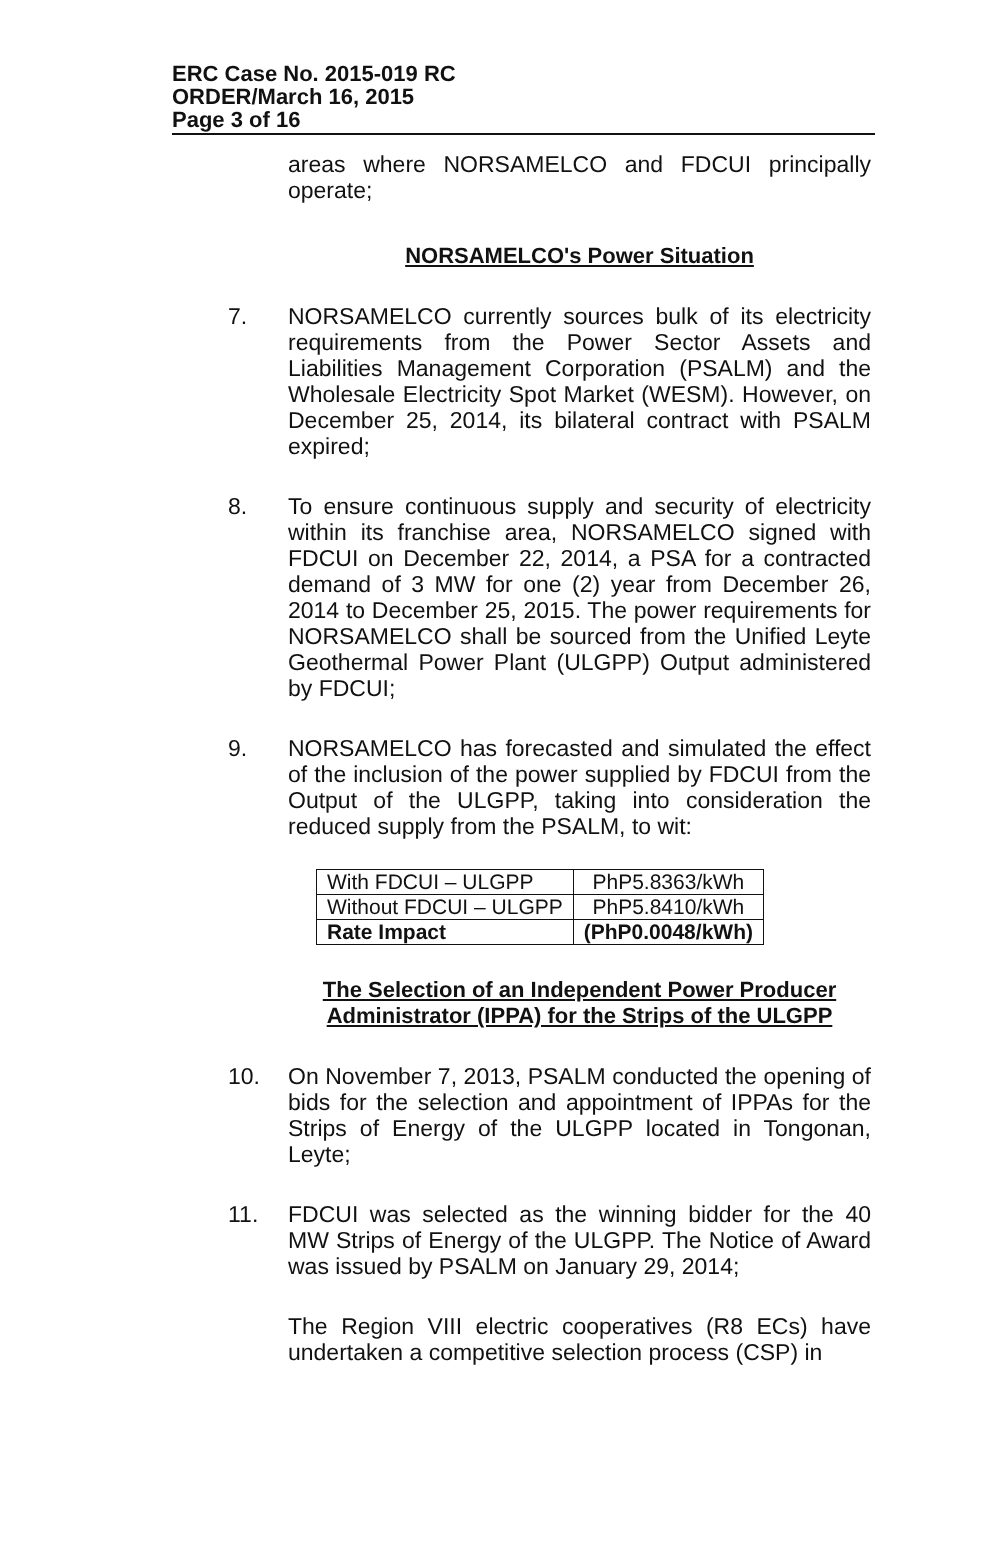ERC Case No. 2015-019 RC
ORDER/March 16, 2015
Page 3 of 16
areas where NORSAMELCO and FDCUI principally operate;
NORSAMELCO's Power Situation
7. NORSAMELCO currently sources bulk of its electricity requirements from the Power Sector Assets and Liabilities Management Corporation (PSALM) and the Wholesale Electricity Spot Market (WESM). However, on December 25, 2014, its bilateral contract with PSALM expired;
8. To ensure continuous supply and security of electricity within its franchise area, NORSAMELCO signed with FDCUI on December 22, 2014, a PSA for a contracted demand of 3 MW for one (2) year from December 26, 2014 to December 25, 2015. The power requirements for NORSAMELCO shall be sourced from the Unified Leyte Geothermal Power Plant (ULGPP) Output administered by FDCUI;
9. NORSAMELCO has forecasted and simulated the effect of the inclusion of the power supplied by FDCUI from the Output of the ULGPP, taking into consideration the reduced supply from the PSALM, to wit:
| With FDCUI – ULGPP | PhP5.8363/kWh |
| Without FDCUI – ULGPP | PhP5.8410/kWh |
| Rate Impact | (PhP0.0048/kWh) |
The Selection of an Independent Power Producer Administrator (IPPA) for the Strips of the ULGPP
10. On November 7, 2013, PSALM conducted the opening of bids for the selection and appointment of IPPAs for the Strips of Energy of the ULGPP located in Tongonan, Leyte;
11. FDCUI was selected as the winning bidder for the 40 MW Strips of Energy of the ULGPP. The Notice of Award was issued by PSALM on January 29, 2014;
The Region VIII electric cooperatives (R8 ECs) have undertaken a competitive selection process (CSP) in